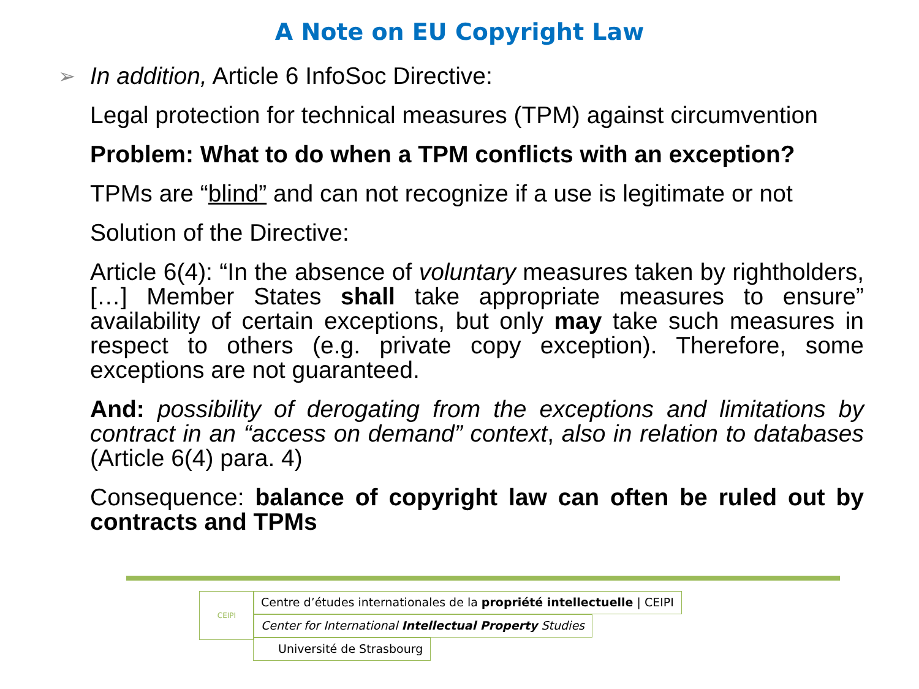A Note on EU Copyright Law
➢ In addition, Article 6 InfoSoc Directive:
Legal protection for technical measures (TPM) against circumvention
Problem: What to do when a TPM conflicts with an exception?
TPMs are “blind” and can not recognize if a use is legitimate or not
Solution of the Directive:
Article 6(4): “In the absence of voluntary measures taken by rightholders, […] Member States shall take appropriate measures to ensure” availability of certain exceptions, but only may take such measures in respect to others (e.g. private copy exception). Therefore, some exceptions are not guaranteed.
And: possibility of derogating from the exceptions and limitations by contract in an “access on demand” context, also in relation to databases (Article 6(4) para. 4)
Consequence: balance of copyright law can often be ruled out by contracts and TPMs
CEIPI
Centre d’études internationales de la propriété intellectuelle | CEIPI
Center for International Intellectual Property Studies
Université de Strasbourg